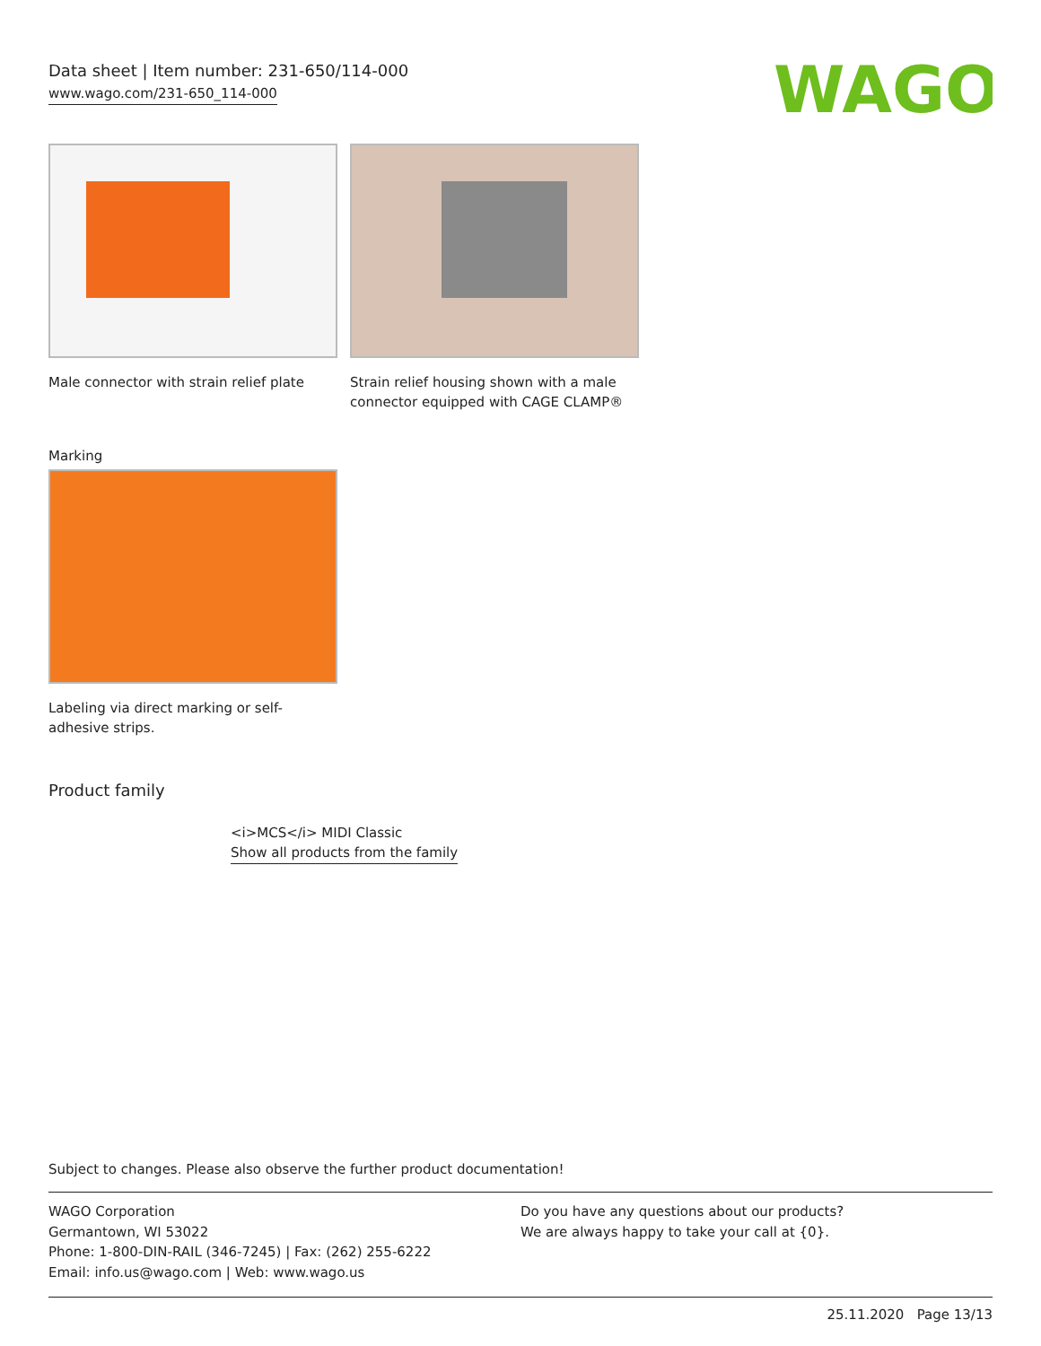Data sheet | Item number: 231-650/114-000
www.wago.com/231-650_114-000
WAGO
Male connector with strain relief plate
Strain relief housing shown with a male connector equipped with CAGE CLAMP®
Marking
Labeling via direct marking or self-adhesive strips.
Product family
<i>MCS</i> MIDI Classic
Show all products from the family
Subject to changes. Please also observe the further product documentation!
WAGO Corporation
Germantown, WI 53022
Phone: 1-800-DIN-RAIL (346-7245) | Fax: (262) 255-6222
Email: info.us@wago.com | Web: www.wago.us
Do you have any questions about our products?
We are always happy to take your call at {0}.
25.11.2020 Page 13/13